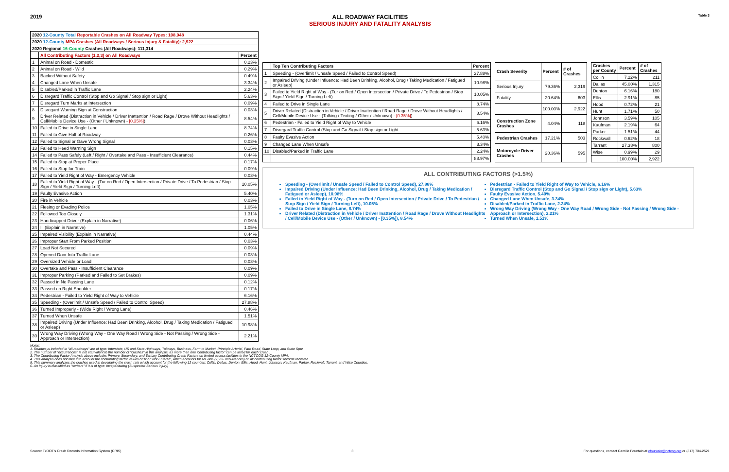2019 ALL ROADWAY FACILITIES
SERIOUS INJURY AND FATALITY ANALYSIS
Table 3
| 2020 12-County Total Reportable Crashes on All Roadway Types: 108,948 | | |
| --- | --- | --- |
| 2020 12-County MPA Crashes (All Roadways / Serious Injury & Fatality): 2,922 | | |
| 2020 Regional 16-County Crashes (All Roadways): 111,314 | | |
| | All Contributing Factors (1,2,3) on All Roadways | Percent |
| 1 | Animal on Road - Domestic | 0.23% |
| 2 | Animal on Road - Wild | 0.29% |
| 3 | Backed Without Safety | 0.49% |
| 4 | Changed Lane When Unsafe | 3.34% |
| 5 | Disabled/Parked in Traffic Lane | 2.24% |
| 6 | Disregard Traffic Control (Stop and Go Signal / Stop sign or Light) | 5.63% |
| 7 | Disregard Turn Marks at Intersection | 0.09% |
| 8 | Disregard Warning Sign at Construction | 0.03% |
| 9 | Driver Related (Distraction in Vehicle / Driver Inattention / Road Rage / Drove Without Headlights / Cell/Mobile Device Use - (Other / Unknown) - [0.35%] ) | 8.54% |
| 10 | Failed to Drive in Single Lane | 8.74% |
| 11 | Failed to Give Half of Roadway | 0.26% |
| 12 | Failed to Signal or Gave Wrong Signal | 0.03% |
| 13 | Failed to Heed Warning Sign | 0.15% |
| 14 | Failed to Pass Safely (Left / Right / Overtake and Pass - Insufficient Clearance) | 0.44% |
| 15 | Failed to Stop at Proper Place | 0.17% |
| 16 | Failed to Stop for Train | 0.09% |
| 17 | Failed to Yield Right of Way - Emergency Vehicle | 0.03% |
| 18 | Failed to Yield Right of Way - (Tur on Red / Open Intersection / Private Drive / To Pedestrian / Stop Sign / Yield Sign / Turning Left) | 10.05% |
| 19 | Faulty Evasive Action | 5.40% |
| 20 | Fire in Vehicle | 0.03% |
| 21 | Fleeing or Evading Police | 1.05% |
| 22 | Followed Too Closely | 1.31% |
| 23 | Handicapped Driver (Explain in Narrative) | 0.06% |
| 24 | Ill (Explain in Narrative) | 1.05% |
| 25 | Impaired Visibility (Explain in Narrative) | 0.44% |
| 26 | Improper Start From Parked Position | 0.03% |
| 27 | Load Not Secured | 0.09% |
| 28 | Opened Door Into Traffic Lane | 0.03% |
| 29 | Oversized Vehicle or Load | 0.03% |
| 30 | Overtake and Pass - Insufficient Clearance | 0.09% |
| 31 | Improper Parking (Parked and Failed to Set Brakes) | 0.09% |
| 32 | Passed in No Passing Lane | 0.12% |
| 33 | Passed on Right Shoulder | 0.17% |
| 34 | Pedestrian - Failed to Yield Right of Way to Vehicle | 6.16% |
| 35 | Speeding - (Overlimit / Unsafe Speed / Failed to Control Speed) | 27.88% |
| 36 | Turned Improperly - (Wide Right / Wrong Lane) | 0.46% |
| 37 | Turned When Unsafe | 1.51% |
| 38 | Impaired Driving (Under Influence: Had Been Drinking, Alcohol, Drug / Taking Medication / Fatigued or Asleep) | 10.98% |
| 39 | Wrong Way Driving (Wrong Way - One Way Road / Wrong Side - Not Passing / Wrong Side - Approach or Intersection) | 2.21% |
| | Top Ten Contributing Factors | Percent |
| --- | --- | --- |
| 1 | Speeding - (Overlimit / Unsafe Speed / Failed to Control Speed) | 27.88% |
| 2 | Impaired Driving (Under Influence: Had Been Drinking, Alcohol, Drug / Taking Medication / Fatigued or Asleep) | 10.98% |
| 3 | Failed to Yield Right of Way - (Tur on Red / Open Intersection / Private Drive / To Pedestrian / Stop Sign / Yield Sign / Turning Left) | 10.05% |
| 4 | Failed to Drive in Single Lane | 8.74% |
| 5 | Driver Related (Distraction in Vehicle / Driver Inattention / Road Rage / Drove Without Headlights / Cell/Mobile Device Use - (Talking / Texting / Other / Unknown) - [0.35%] ) | 8.54% |
| 6 | Pedestrian - Failed to Yield Right of Way to Vehicle | 6.16% |
| 7 | Disregard Traffic Control (Stop and Go Signal / Stop sign or Light | 5.63% |
| 8 | Faulty Evasive Action | 5.40% |
| 9 | Changed Lane When Unsafe | 3.34% |
| 10 | Disabled/Parked in Traffic Lane | 2.24% |
| | | 88.97% |
| Crash Severity | Percent | # of Crashes |
| --- | --- | --- |
| Serious Injury | 79.36% | 2,319 |
| Fatality | 20.64% | 603 |
| | 100.00% | 2,922 |
| Construction Zone Crashes | 4.04% | 118 |
| Pedestrian Crashes | 17.21% | 503 |
| Motorcycle Driver Crashes | 20.36% | 595 |
| Crashes per County | Percent | # of Crashes |
| --- | --- | --- |
| Collin | 7.22% | 211 |
| Dallas | 45.00% | 1,315 |
| Denton | 6.16% | 180 |
| Ellis | 2.91% | 85 |
| Hood | 0.72% | 21 |
| Hunt | 1.71% | 50 |
| Johnson | 3.59% | 105 |
| Kaufman | 2.19% | 64 |
| Parker | 1.51% | 44 |
| Rockwall | 0.62% | 18 |
| Tarrant | 27.38% | 800 |
| Wise | 0.99% | 29 |
| | 100.00% | 2,922 |
ALL CONTRIBUTING FACTORS (>1.5%)
Speeding - (Overlimit / Unsafe Speed / Failed to Control Speed), 27.88%
Impaired Driving (Under Influence: Had Been Drinking, Alcohol, Drug / Taking Medication / Fatigued or Asleep), 10.98%
Failed to Yield Right of Way - (Turn on Red / Open Intersection / Private Drive / To Pedestrian / Stop Sign / Yield Sign / Turning Left), 10.05%
Failed to Drive in Single Lane, 8.74%
Driver Related (Distraction in Vehicle / Driver Inattention / Road Rage / Drove Without Headlights / Cell/Mobile Device Use - (Other / Unknown) - [0.35%]), 8.54%
Pedestrian - Failed to Yield Right of Way to Vehicle, 6.16%
Disregard Traffic Control (Stop and Go Signal / Stop sign or Light), 5.63%
Faulty Evasive Action, 5.40%
Changed Lane When Unsafe, 3.34%
Disabled/Parked in Traffic Lane, 2.24%
Wrong Way Driving (Wrong Way - One Way Road / Wrong Side - Not Passing / Wrong Side - Approach or Intersection), 2.21%
Turned When Unsafe, 1.51%
Notes:
1. Roadways included in "all roadways" are of type: Interstate, US and State Highways, Tollways, Business, Farm to Market, Principle Arterial, Park Road, State Loop, and State Spur
2. The number of "occurrences" is not equivalent to the number of "crashes" in this analysis, as more than one 'contributing factor' can be listed for each 'crash'.
3. The Contributing Factor Analysis above includes Primary, Secondary, and Tertiary Contributing Crash Factors on limited access facilities in the NCTCOG 12-County MPA.
4. This analysis does not take into account the contributing factor values of '0' or 'Not Entered', which accounts for 69.74% (7,936 occurrences) of 'all contributing factor' records received.
5. This summary analyzes the crashes used in developing the crash rate which account for the following 12 counties: Collin, Dallas, Denton, Ellis, Hood, Hunt, Johnson, Kaufman, Parker, Rockwall, Tarrant, and Wise Counties.
6. An Injury is classified as "serious" if it is of type: Incapacitating (Suspected Serious Injury)
Source: TxDOT's Crash Records Information System (CRIS) 3 For questions, contact Camille Fountain at cfountain@nctcog.org or (817) 704-2521